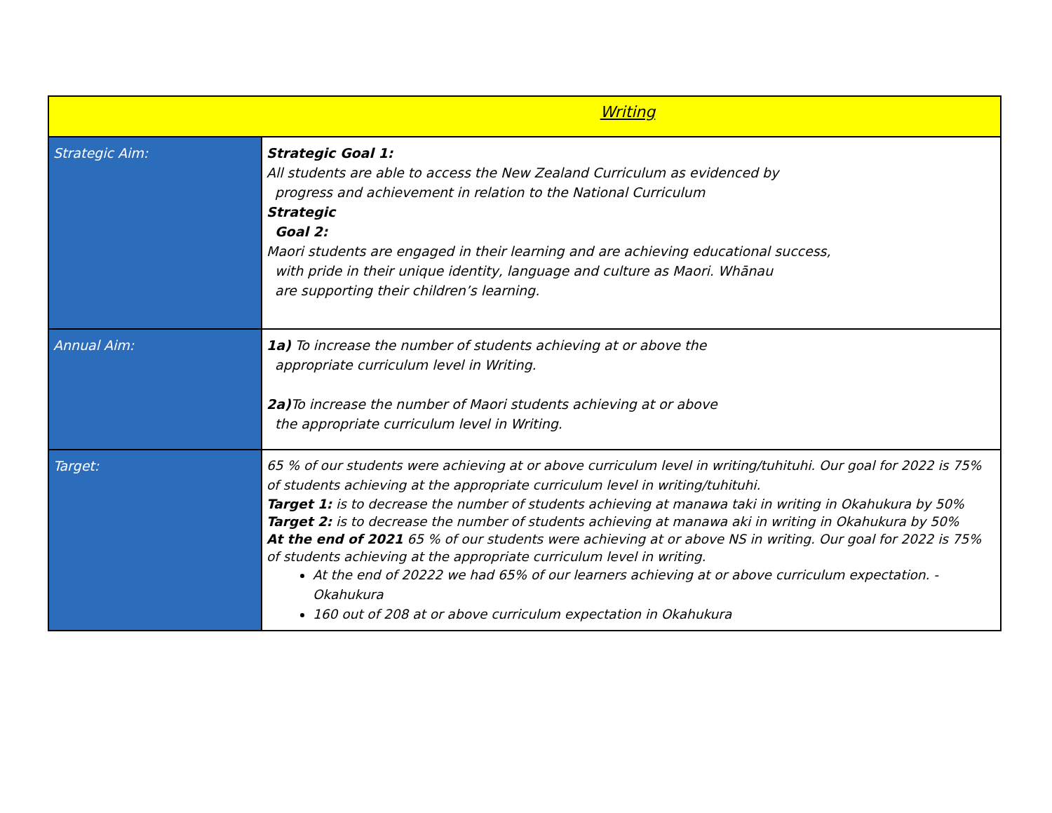| Writing | |
| Strategic Aim: | Strategic Goal 1: All students are able to access the New Zealand Curriculum as evidenced by progress and achievement in relation to the National Curriculum Strategic Goal 2: Maori students are engaged in their learning and are achieving educational success, with pride in their unique identity, language and culture as Maori. Whānau are supporting their children’s learning. |
| Annual Aim: | 1a) To increase the number of students achieving at or above the appropriate curriculum level in Writing. 2a) To increase the number of Maori students achieving at or above the appropriate curriculum level in Writing. |
| Target: | 65 % of our students were achieving at or above curriculum level in writing/tuhituhi. Our goal for 2022 is 75% of students achieving at the appropriate curriculum level in writing/tuhituhi. Target 1: is to decrease the number of students achieving at manawa taki in writing in Okahukura by 50% Target 2: is to decrease the number of students achieving at manawa aki in writing in Okahukura by 50% At the end of 2021 65 % of our students were achieving at or above NS in writing. Our goal for 2022 is 75% of students achieving at the appropriate curriculum level in writing. At the end of 20222 we had 65% of our learners achieving at or above curriculum expectation. - Okahukura 160 out of 208 at or above curriculum expectation in Okahukura |